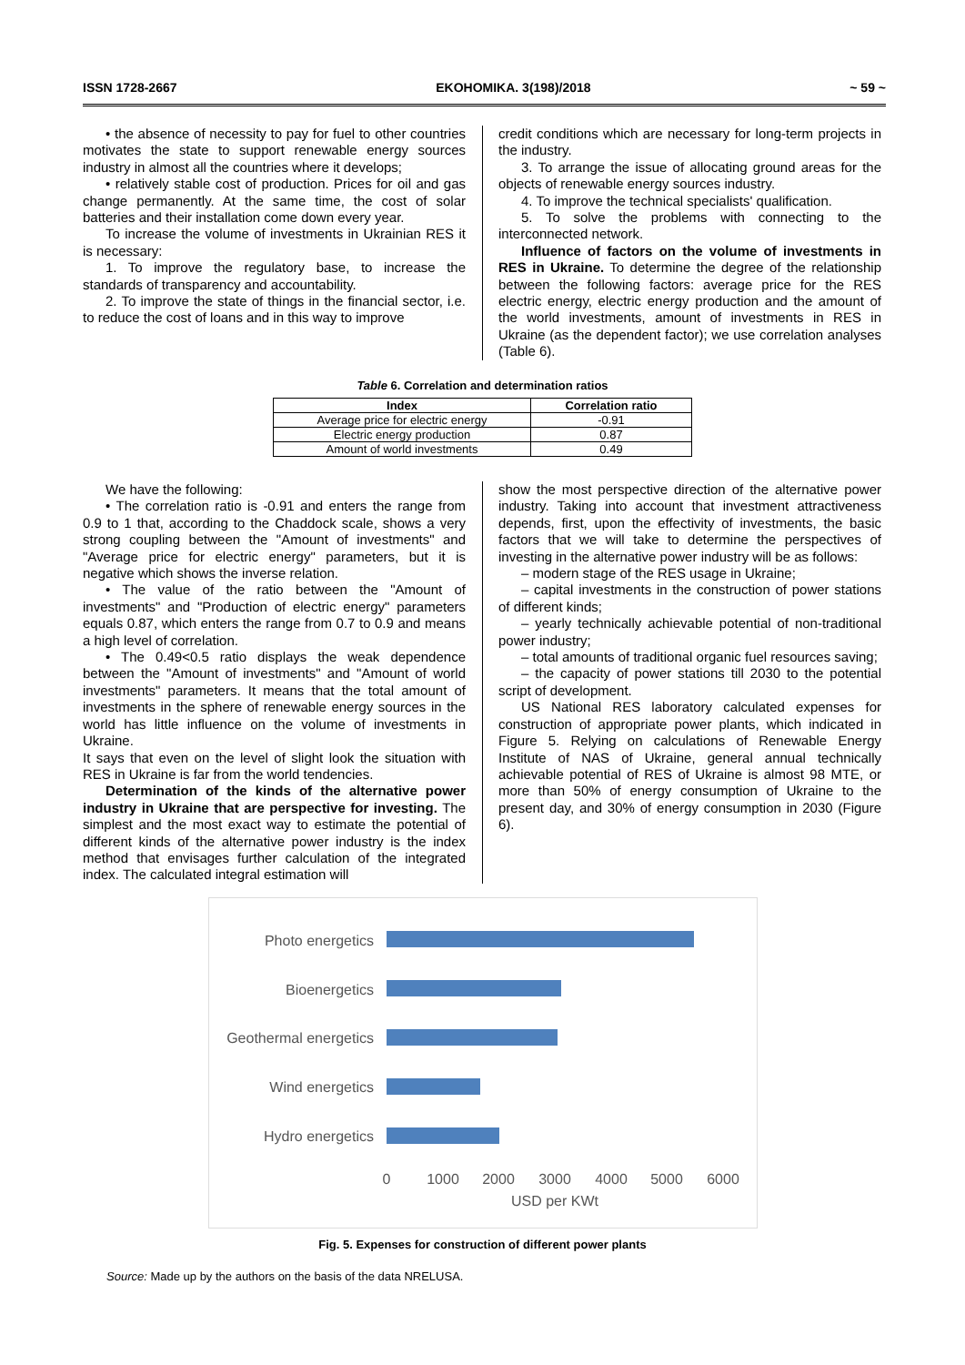ISSN 1728-2667 EKOHOMIKA. 3(198)/2018 ~ 59 ~
• the absence of necessity to pay for fuel to other countries motivates the state to support renewable energy sources industry in almost all the countries where it develops;
• relatively stable cost of production. Prices for oil and gas change permanently. At the same time, the cost of solar batteries and their installation come down every year.
To increase the volume of investments in Ukrainian RES it is necessary:
1. To improve the regulatory base, to increase the standards of transparency and accountability.
2. To improve the state of things in the financial sector, i.e. to reduce the cost of loans and in this way to improve
credit conditions which are necessary for long-term projects in the industry.
3. To arrange the issue of allocating ground areas for the objects of renewable energy sources industry.
4. To improve the technical specialists' qualification.
5. To solve the problems with connecting to the interconnected network.
Influence of factors on the volume of investments in RES in Ukraine. To determine the degree of the relationship between the following factors: average price for the RES electric energy, electric energy production and the amount of the world investments, amount of investments in RES in Ukraine (as the dependent factor); we use correlation analyses (Table 6).
Table 6. Correlation and determination ratios
| Index | Correlation ratio |
| --- | --- |
| Average price for electric energy | -0.91 |
| Electric energy production | 0.87 |
| Amount of world investments | 0.49 |
We have the following:
• The correlation ratio is -0.91 and enters the range from 0.9 to 1 that, according to the Chaddock scale, shows a very strong coupling between the "Amount of investments" and "Average price for electric energy" parameters, but it is negative which shows the inverse relation.
• The value of the ratio between the "Amount of investments" and "Production of electric energy" parameters equals 0.87, which enters the range from 0.7 to 0.9 and means a high level of correlation.
• The 0.49<0.5 ratio displays the weak dependence between the "Amount of investments" and "Amount of world investments" parameters. It means that the total amount of investments in the sphere of renewable energy sources in the world has little influence on the volume of investments in Ukraine.
It says that even on the level of slight look the situation with RES in Ukraine is far from the world tendencies.
Determination of the kinds of the alternative power industry in Ukraine that are perspective for investing. The simplest and the most exact way to estimate the potential of different kinds of the alternative power industry is the index method that envisages further calculation of the integrated index. The calculated integral estimation will
show the most perspective direction of the alternative power industry. Taking into account that investment attractiveness depends, first, upon the effectivity of investments, the basic factors that we will take to determine the perspectives of investing in the alternative power industry will be as follows:
– modern stage of the RES usage in Ukraine;
– capital investments in the construction of power stations of different kinds;
– yearly technically achievable potential of non-traditional power industry;
– total amounts of traditional organic fuel resources saving;
– the capacity of power stations till 2030 to the potential script of development.
US National RES laboratory calculated expenses for construction of appropriate power plants, which indicated in Figure 5. Relying on calculations of Renewable Energy Institute of NAS of Ukraine, general annual technically achievable potential of RES of Ukraine is almost 98 MTE, or more than 50% of energy consumption of Ukraine to the present day, and 30% of energy consumption in 2030 (Figure 6).
Photo energetics
Bioenergetics
Geothermal energetics
Wind energetics
Hydro energetics
0
1000
2000
3000
4000
5000
6000
USD per KWt
Fig. 5. Expenses for construction of different power plants
Source: Made up by the authors on the basis of the data NRELUSA.